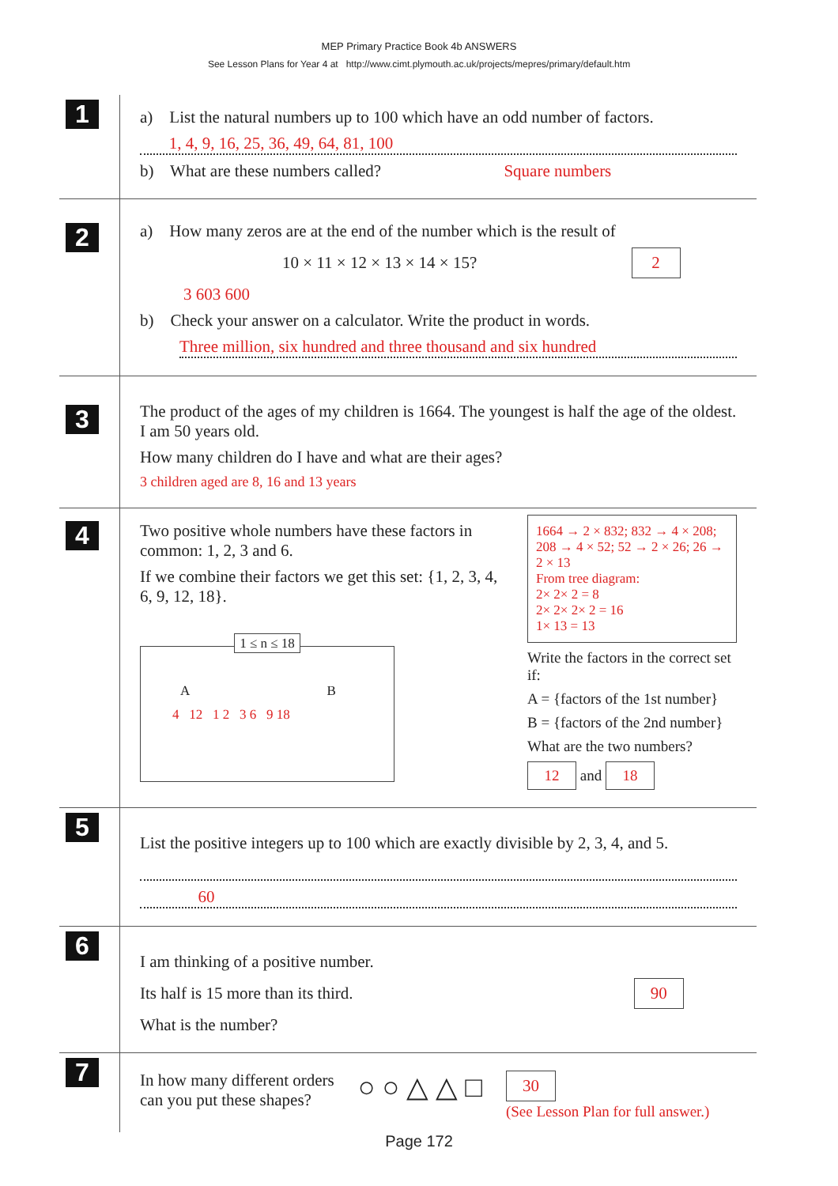MEP Primary Practice Book 4b ANSWERS
See Lesson Plans for Year 4 at http://www.cimt.plymouth.ac.uk/projects/mepres/primary/default.htm
1
a) List the natural numbers up to 100 which have an odd number of factors.
1, 4, 9, 16, 25, 36, 49, 64, 81, 100
b) What are these numbers called? Square numbers
2
a) How many zeros are at the end of the number which is the result of
10 × 11 × 12 × 13 × 14 × 15? 2
3 603 600
b) Check your answer on a calculator. Write the product in words.
Three million, six hundred and three thousand and six hundred
3
The product of the ages of my children is 1664. The youngest is half the age of the oldest. I am 50 years old.
How many children do I have and what are their ages?
3 children aged are 8, 16 and 13 years
4
Two positive whole numbers have these factors in common: 1, 2, 3 and 6.
If we combine their factors we get this set: {1, 2, 3, 4, 6, 9, 12, 18}.
1 ≤ n ≤ 18
A B
4 12 1 2 3 6 9 18
1664 → 2 × 832; 832 → 4 × 208; 208 → 4 × 52; 52 → 2 × 26; 26 → 2 × 13
From tree diagram:
2× 2× 2 = 8
2× 2× 2× 2 = 16
1× 13 = 13
Write the factors in the correct set if:
A = {factors of the 1st number}
B = {factors of the 2nd number}
What are the two numbers?
12 and 18
5
List the positive integers up to 100 which are exactly divisible by 2, 3, 4, and 5.
60
6
I am thinking of a positive number.
Its half is 15 more than its third. 90
What is the number?
7
In how many different orders
can you put these shapes?
○ ○ △ △ □
30
(See Lesson Plan for full answer.)
Page 172